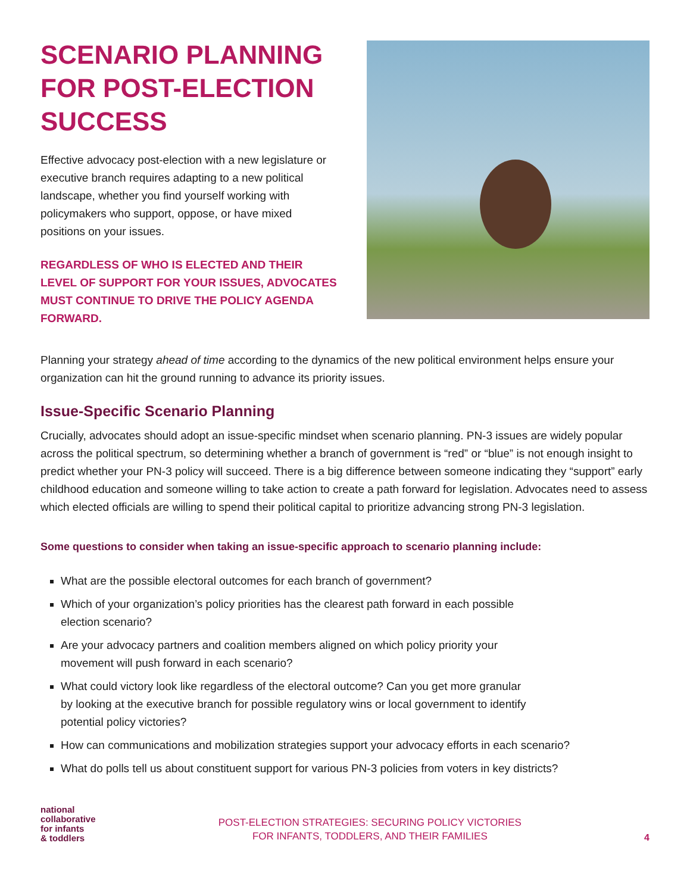SCENARIO PLANNING FOR POST-ELECTION SUCCESS
Effective advocacy post-election with a new legislature or executive branch requires adapting to a new political landscape, whether you find yourself working with policymakers who support, oppose, or have mixed positions on your issues.
REGARDLESS OF WHO IS ELECTED AND THEIR LEVEL OF SUPPORT FOR YOUR ISSUES, ADVOCATES MUST CONTINUE TO DRIVE THE POLICY AGENDA FORWARD.
Planning your strategy ahead of time according to the dynamics of the new political environment helps ensure your organization can hit the ground running to advance its priority issues.
Issue-Specific Scenario Planning
Crucially, advocates should adopt an issue-specific mindset when scenario planning. PN-3 issues are widely popular across the political spectrum, so determining whether a branch of government is “red” or “blue” is not enough insight to predict whether your PN-3 policy will succeed. There is a big difference between someone indicating they “support” early childhood education and someone willing to take action to create a path forward for legislation. Advocates need to assess which elected officials are willing to spend their political capital to prioritize advancing strong PN-3 legislation.
Some questions to consider when taking an issue-specific approach to scenario planning include:
What are the possible electoral outcomes for each branch of government?
Which of your organization’s policy priorities has the clearest path forward in each possible
election scenario?
Are your advocacy partners and coalition members aligned on which policy priority your
movement will push forward in each scenario?
What could victory look like regardless of the electoral outcome? Can you get more granular
by looking at the executive branch for possible regulatory wins or local government to identify
potential policy victories?
How can communications and mobilization strategies support your advocacy efforts in each scenario?
What do polls tell us about constituent support for various PN-3 policies from voters in key districts?
national
collaborative
for infants
& toddlers
POST-ELECTION STRATEGIES: SECURING POLICY VICTORIES
FOR INFANTS, TODDLERS, AND THEIR FAMILIES
4